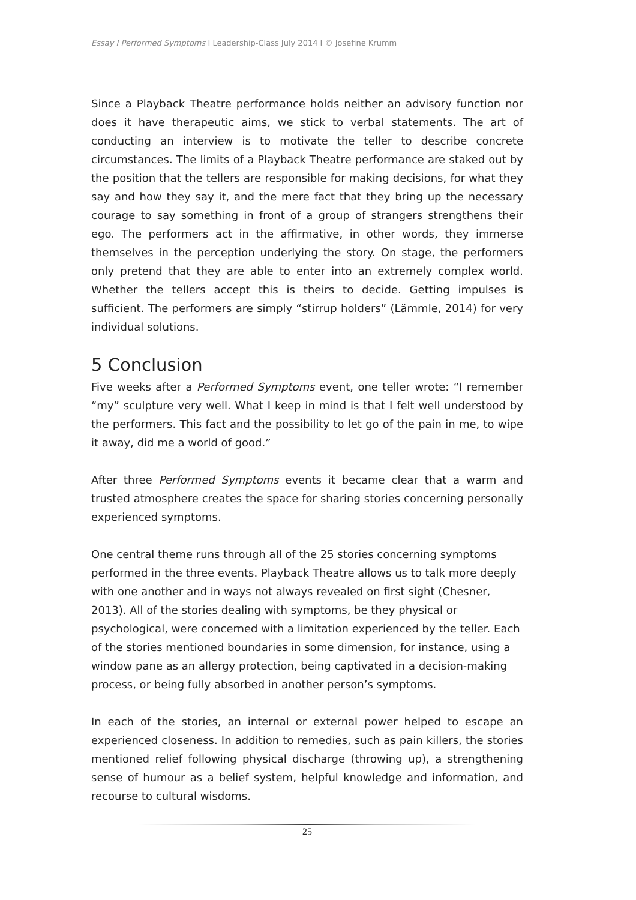Essay I Performed Symptoms I Leadership-Class July 2014 I © Josefine Krumm
Since a Playback Theatre performance holds neither an advisory function nor does it have therapeutic aims, we stick to verbal statements. The art of conducting an interview is to motivate the teller to describe concrete circumstances. The limits of a Playback Theatre performance are staked out by the position that the tellers are responsible for making decisions, for what they say and how they say it, and the mere fact that they bring up the necessary courage to say something in front of a group of strangers strengthens their ego. The performers act in the affirmative, in other words, they immerse themselves in the perception underlying the story. On stage, the performers only pretend that they are able to enter into an extremely complex world. Whether the tellers accept this is theirs to decide. Getting impulses is sufficient. The performers are simply “stirrup holders” (Lämmle, 2014) for very individual solutions.
5 Conclusion
Five weeks after a Performed Symptoms event, one teller wrote: “I remember “my” sculpture very well. What I keep in mind is that I felt well understood by the performers. This fact and the possibility to let go of the pain in me, to wipe it away, did me a world of good.”
After three Performed Symptoms events it became clear that a warm and trusted atmosphere creates the space for sharing stories concerning personally experienced symptoms.
One central theme runs through all of the 25 stories concerning symptoms performed in the three events. Playback Theatre allows us to talk more deeply with one another and in ways not always revealed on first sight (Chesner, 2013). All of the stories dealing with symptoms, be they physical or psychological, were concerned with a limitation experienced by the teller. Each of the stories mentioned boundaries in some dimension, for instance, using a window pane as an allergy protection, being captivated in a decision-making process, or being fully absorbed in another person’s symptoms.
In each of the stories, an internal or external power helped to escape an experienced closeness. In addition to remedies, such as pain killers, the stories mentioned relief following physical discharge (throwing up), a strengthening sense of humour as a belief system, helpful knowledge and information, and recourse to cultural wisdoms.
25